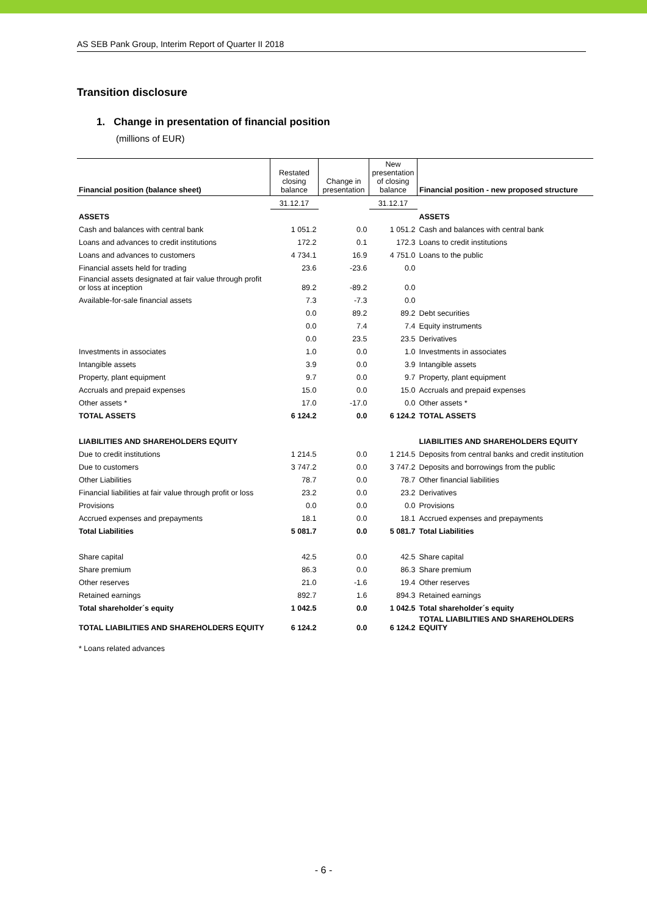AS SEB Pank Group, Interim Report of Quarter II 2018
Transition disclosure
1. Change in presentation of financial position
(millions of EUR)
| Financial position (balance sheet) | Restated closing balance | Change in presentation | New presentation of closing balance | Financial position - new proposed structure |
| --- | --- | --- | --- | --- |
| | 31.12.17 | | 31.12.17 | |
| ASSETS | | | | ASSETS |
| Cash and balances with central bank | 1 051.2 | 0.0 | 1 051.2 | Cash and balances with central bank |
| Loans and advances to credit institutions | 172.2 | 0.1 | 172.3 | Loans to credit institutions |
| Loans and advances to customers | 4 734.1 | 16.9 | 4 751.0 | Loans to the public |
| Financial assets held for trading | 23.6 | -23.6 | 0.0 | |
| Financial assets designated at fair value through profit or loss at inception | 89.2 | -89.2 | 0.0 | |
| Available-for-sale financial assets | 7.3 | -7.3 | 0.0 | |
| | 0.0 | 89.2 | 89.2 | Debt securities |
| | 0.0 | 7.4 | 7.4 | Equity instruments |
| | 0.0 | 23.5 | 23.5 | Derivatives |
| Investments in associates | 1.0 | 0.0 | 1.0 | Investments in associates |
| Intangible assets | 3.9 | 0.0 | 3.9 | Intangible assets |
| Property, plant equipment | 9.7 | 0.0 | 9.7 | Property, plant equipment |
| Accruals and prepaid expenses | 15.0 | 0.0 | 15.0 | Accruals and prepaid expenses |
| Other assets * | 17.0 | -17.0 | 0.0 | Other assets * |
| TOTAL ASSETS | 6 124.2 | 0.0 | 6 124.2 | TOTAL ASSETS |
| LIABILITIES AND SHAREHOLDERS EQUITY | | | | LIABILITIES AND SHAREHOLDERS EQUITY |
| Due to credit institutions | 1 214.5 | 0.0 | 1 214.5 | Deposits from central banks and credit institution |
| Due to customers | 3 747.2 | 0.0 | 3 747.2 | Deposits and borrowings from the public |
| Other Liabilities | 78.7 | 0.0 | 78.7 | Other financial liabilities |
| Financial liabilities at fair value through profit or loss | 23.2 | 0.0 | 23.2 | Derivatives |
| Provisions | 0.0 | 0.0 | 0.0 | Provisions |
| Accrued expenses and prepayments | 18.1 | 0.0 | 18.1 | Accrued expenses and prepayments |
| Total Liabilities | 5 081.7 | 0.0 | 5 081.7 | Total Liabilities |
| Share capital | 42.5 | 0.0 | 42.5 | Share capital |
| Share premium | 86.3 | 0.0 | 86.3 | Share premium |
| Other reserves | 21.0 | -1.6 | 19.4 | Other reserves |
| Retained earnings | 892.7 | 1.6 | 894.3 | Retained earnings |
| Total shareholder´s equity | 1 042.5 | 0.0 | 1 042.5 | Total shareholder´s equity |
| TOTAL LIABILITIES AND SHAREHOLDERS EQUITY | 6 124.2 | 0.0 | 6 124.2 | TOTAL LIABILITIES AND SHAREHOLDERS EQUITY |
* Loans related advances
- 6 -